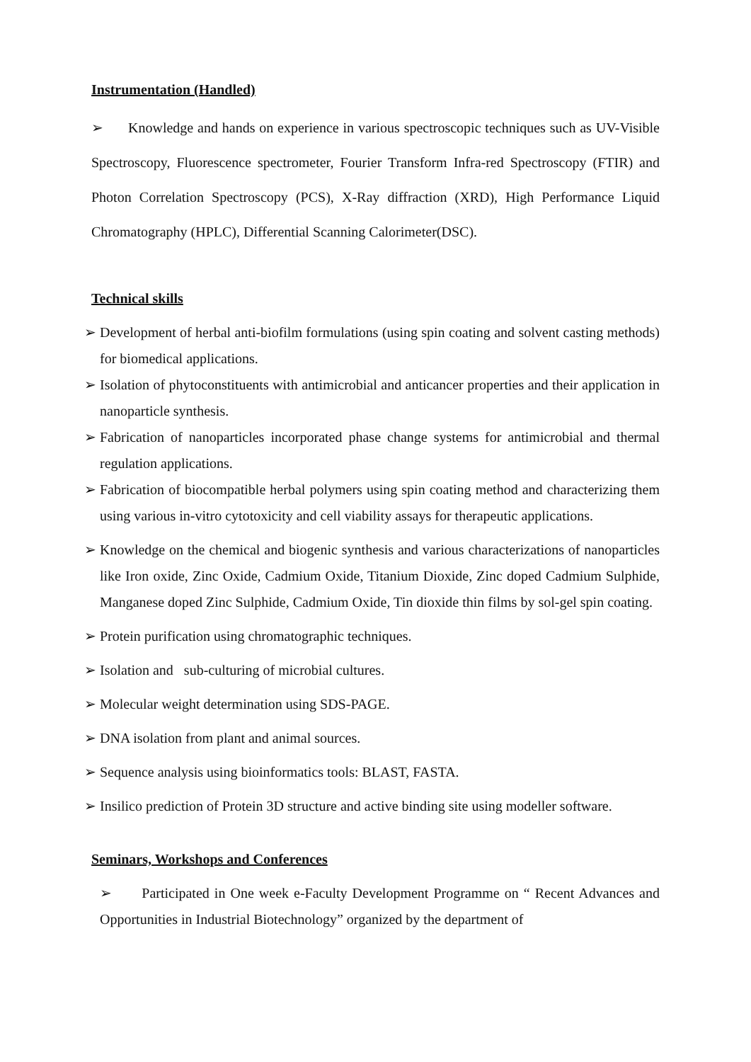Instrumentation (Handled)
➢ Knowledge and hands on experience in various spectroscopic techniques such as UV-Visible Spectroscopy, Fluorescence spectrometer, Fourier Transform Infra-red Spectroscopy (FTIR) and Photon Correlation Spectroscopy (PCS), X-Ray diffraction (XRD), High Performance Liquid Chromatography (HPLC), Differential Scanning Calorimeter(DSC).
Technical skills
➢ Development of herbal anti-biofilm formulations (using spin coating and solvent casting methods) for biomedical applications.
➢ Isolation of phytoconstituents with antimicrobial and anticancer properties and their application in nanoparticle synthesis.
➢ Fabrication of nanoparticles incorporated phase change systems for antimicrobial and thermal regulation applications.
➢ Fabrication of biocompatible herbal polymers using spin coating method and characterizing them using various in-vitro cytotoxicity and cell viability assays for therapeutic applications.
➢ Knowledge on the chemical and biogenic synthesis and various characterizations of nanoparticles like Iron oxide, Zinc Oxide, Cadmium Oxide, Titanium Dioxide, Zinc doped Cadmium Sulphide, Manganese doped Zinc Sulphide, Cadmium Oxide, Tin dioxide thin films by sol-gel spin coating.
➢ Protein purification using chromatographic techniques.
➢ Isolation and sub-culturing of microbial cultures.
➢ Molecular weight determination using SDS-PAGE.
➢ DNA isolation from plant and animal sources.
➢ Sequence analysis using bioinformatics tools: BLAST, FASTA.
➢ Insilico prediction of Protein 3D structure and active binding site using modeller software.
Seminars, Workshops and Conferences
➢ Participated in One week e-Faculty Development Programme on “ Recent Advances and Opportunities in Industrial Biotechnology” organized by the department of